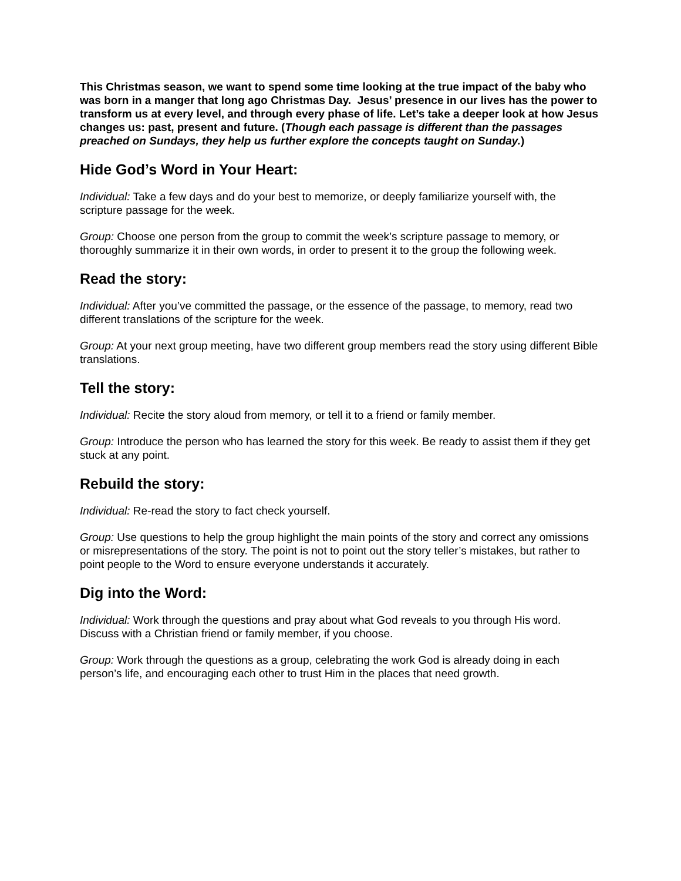This Christmas season, we want to spend some time looking at the true impact of the baby who was born in a manger that long ago Christmas Day. Jesus’ presence in our lives has the power to transform us at every level, and through every phase of life. Let’s take a deeper look at how Jesus changes us: past, present and future. (Though each passage is different than the passages preached on Sundays, they help us further explore the concepts taught on Sunday.)
Hide God’s Word in Your Heart:
Individual: Take a few days and do your best to memorize, or deeply familiarize yourself with, the scripture passage for the week.
Group: Choose one person from the group to commit the week’s scripture passage to memory, or thoroughly summarize it in their own words, in order to present it to the group the following week.
Read the story:
Individual: After you’ve committed the passage, or the essence of the passage, to memory, read two different translations of the scripture for the week.
Group: At your next group meeting, have two different group members read the story using different Bible translations.
Tell the story:
Individual: Recite the story aloud from memory, or tell it to a friend or family member.
Group: Introduce the person who has learned the story for this week. Be ready to assist them if they get stuck at any point.
Rebuild the story:
Individual: Re-read the story to fact check yourself.
Group: Use questions to help the group highlight the main points of the story and correct any omissions or misrepresentations of the story. The point is not to point out the story teller’s mistakes, but rather to point people to the Word to ensure everyone understands it accurately.
Dig into the Word:
Individual: Work through the questions and pray about what God reveals to you through His word. Discuss with a Christian friend or family member, if you choose.
Group: Work through the questions as a group, celebrating the work God is already doing in each person’s life, and encouraging each other to trust Him in the places that need growth.